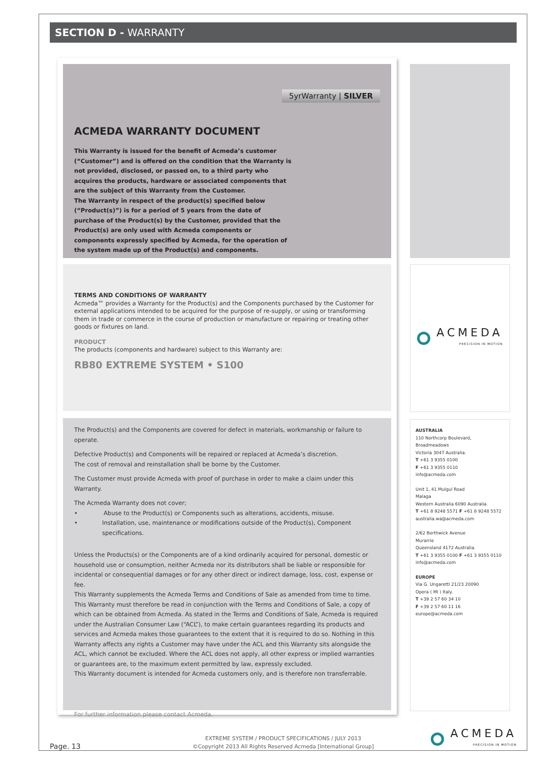SECTION D - WARRANTY
5yrWarranty | SILVER
ACMEDA WARRANTY DOCUMENT
This Warranty is issued for the benefit of Acmeda’s customer (“Customer”) and is offered on the condition that the Warranty is not provided, disclosed, or passed on, to a third party who acquires the products, hardware or associated components that are the subject of this Warranty from the Customer.
The Warranty in respect of the product(s) specified below (“Product(s)”) is for a period of 5 years from the date of purchase of the Product(s) by the Customer, provided that the Product(s) are only used with Acmeda components or components expressly specified by Acmeda, for the operation of the system made up of the Product(s) and components.
TERMS AND CONDITIONS OF WARRANTY
Acmeda™ provides a Warranty for the Product(s) and the Components purchased by the Customer for external applications intended to be acquired for the purpose of re-supply, or using or transforming them in trade or commerce in the course of production or manufacture or repairing or treating other goods or fixtures on land.
PRODUCT
The products (components and hardware) subject to this Warranty are:
RB80 EXTREME SYSTEM • S100
The Product(s) and the Components are covered for defect in materials, workmanship or failure to operate.
Defective Product(s) and Components will be repaired or replaced at Acmeda’s discretion.
The cost of removal and reinstallation shall be borne by the Customer.
The Customer must provide Acmeda with proof of purchase in order to make a claim under this Warranty.
The Acmeda Warranty does not cover;
• Abuse to the Product(s) or Components such as alterations, accidents, misuse.
• Installation, use, maintenance or modifications outside of the Product(s), Component specifications.
Unless the Products(s) or the Components are of a kind ordinarily acquired for personal, domestic or household use or consumption, neither Acmeda nor its distributors shall be liable or responsible for incidental or consequential damages or for any other direct or indirect damage, loss, cost, expense or fee.
This Warranty supplements the Acmeda Terms and Conditions of Sale as amended from time to time. This Warranty must therefore be read in conjunction with the Terms and Conditions of Sale, a copy of which can be obtained from Acmeda. As stated in the Terms and Conditions of Sale, Acmeda is required under the Australian Consumer Law (“ACL”), to make certain guarantees regarding its products and services and Acmeda makes those guarantees to the extent that it is required to do so. Nothing in this Warranty affects any rights a Customer may have under the ACL and this Warranty sits alongside the ACL, which cannot be excluded. Where the ACL does not apply, all other express or implied warranties or guarantees are, to the maximum extent permitted by law, expressly excluded.
This Warranty document is intended for Acmeda customers only, and is therefore non transferrable.
For further information please contact Acmeda.
ACMEDA
PRECISION IN MOTION
AUSTRALIA
110 Northcorp Boulevard,
Broadmeadows
Victoria 3047 Australia.
T +61 3 9355 0100
F +61 3 9355 0110
info@acmeda.com
Unit 1, 41 Mulgul Road
Malaga
Western Australia 6090 Australia.
T +61 8 9248 5571 F +61 8 9248 5572
australia.wa@acmeda.com
2/62 Borthwick Avenue
Murarrie
Queensland 4172 Australia.
T +61 3 9355 0100 F +61 3 9355 0110
info@acmeda.com
EUROPE
Via G. Ungaretti 21/23 20090
Opera ( MI ) Italy.
T +39 2 57 60 34 10
F +39 2 57 60 11 16
europe@acmeda.com
Page. 13
EXTREME SYSTEM / PRODUCT SPECIFICATIONS / JULY 2013
©Copyright 2013 All Rights Reserved Acmeda [International Group]
ACMEDA
PRECISION IN MOTION